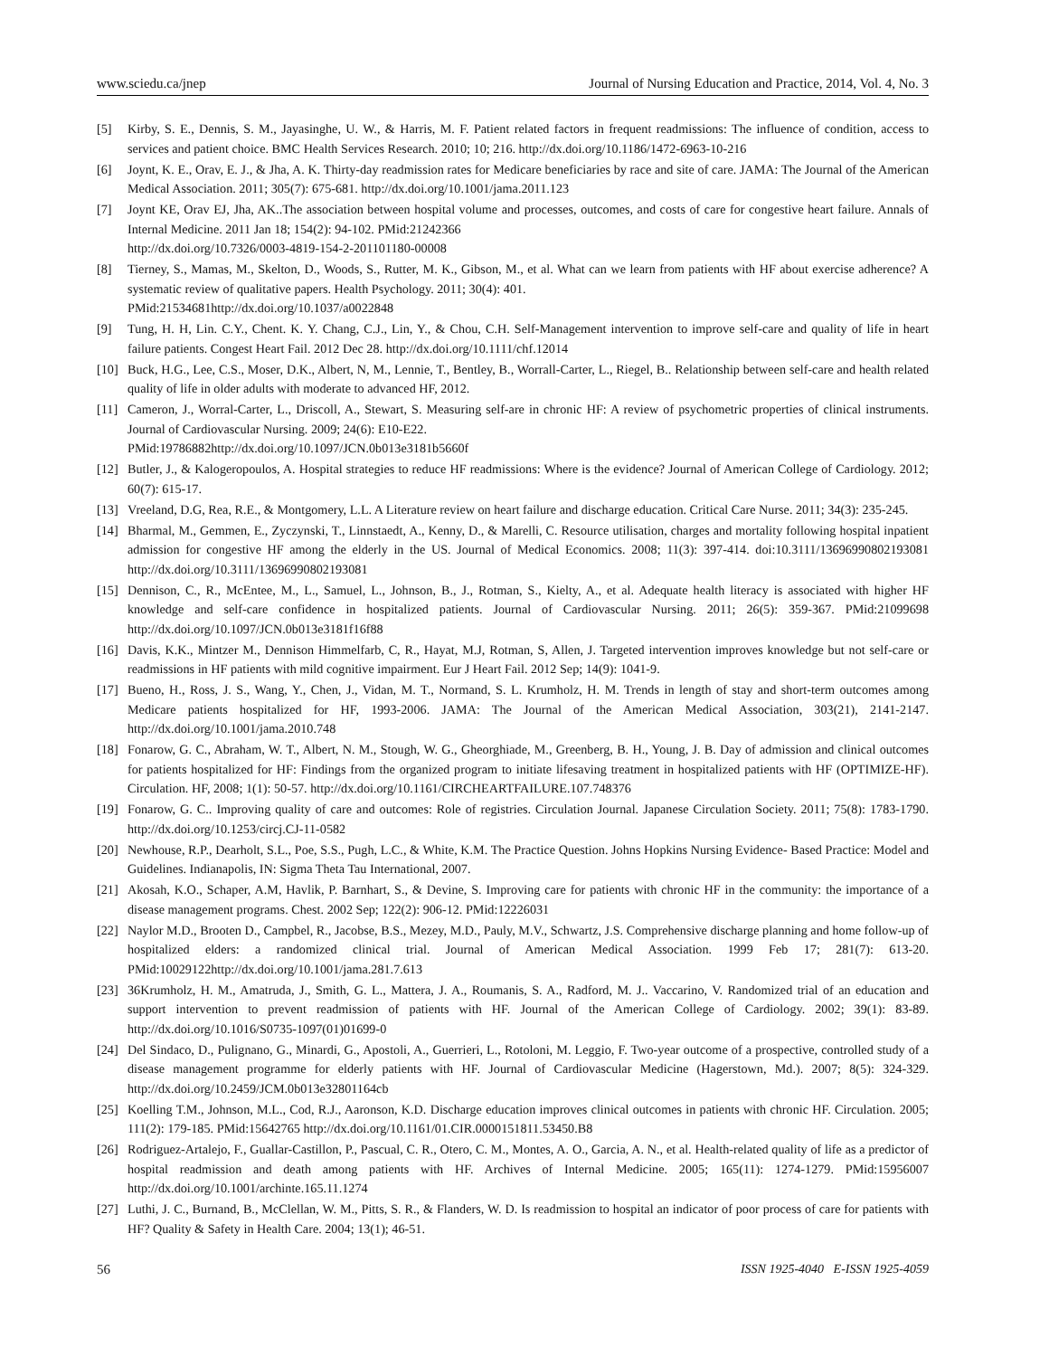www.sciedu.ca/jnep Journal of Nursing Education and Practice, 2014, Vol. 4, No. 3
[5] Kirby, S. E., Dennis, S. M., Jayasinghe, U. W., & Harris, M. F. Patient related factors in frequent readmissions: The influence of condition, access to services and patient choice. BMC Health Services Research. 2010; 10; 216. http://dx.doi.org/10.1186/1472-6963-10-216
[6] Joynt, K. E., Orav, E. J., & Jha, A. K. Thirty-day readmission rates for Medicare beneficiaries by race and site of care. JAMA: The Journal of the American Medical Association. 2011; 305(7): 675-681. http://dx.doi.org/10.1001/jama.2011.123
[7] Joynt KE, Orav EJ, Jha, AK..The association between hospital volume and processes, outcomes, and costs of care for congestive heart failure. Annals of Internal Medicine. 2011 Jan 18; 154(2): 94-102. PMid:21242366
http://dx.doi.org/10.7326/0003-4819-154-2-201101180-00008
[8] Tierney, S., Mamas, M., Skelton, D., Woods, S., Rutter, M. K., Gibson, M., et al. What can we learn from patients with HF about exercise adherence? A systematic review of qualitative papers. Health Psychology. 2011; 30(4): 401.
PMid:21534681http://dx.doi.org/10.1037/a0022848
[9] Tung, H. H, Lin. C.Y., Chent. K. Y. Chang, C.J., Lin, Y., & Chou, C.H. Self-Management intervention to improve self-care and quality of life in heart failure patients. Congest Heart Fail. 2012 Dec 28. http://dx.doi.org/10.1111/chf.12014
[10] Buck, H.G., Lee, C.S., Moser, D.K., Albert, N, M., Lennie, T., Bentley, B., Worrall-Carter, L., Riegel, B.. Relationship between self-care and health related quality of life in older adults with moderate to advanced HF, 2012.
[11] Cameron, J., Worral-Carter, L., Driscoll, A., Stewart, S. Measuring self-are in chronic HF: A review of psychometric properties of clinical instruments. Journal of Cardiovascular Nursing. 2009; 24(6): E10-E22.
PMid:19786882http://dx.doi.org/10.1097/JCN.0b013e3181b5660f
[12] Butler, J., & Kalogeropoulos, A. Hospital strategies to reduce HF readmissions: Where is the evidence? Journal of American College of Cardiology. 2012; 60(7): 615-17.
[13] Vreeland, D.G, Rea, R.E., & Montgomery, L.L. A Literature review on heart failure and discharge education. Critical Care Nurse. 2011; 34(3): 235-245.
[14] Bharmal, M., Gemmen, E., Zyczynski, T., Linnstaedt, A., Kenny, D., & Marelli, C. Resource utilisation, charges and mortality following hospital inpatient admission for congestive HF among the elderly in the US. Journal of Medical Economics. 2008; 11(3): 397-414. doi:10.3111/13696990802193081 http://dx.doi.org/10.3111/13696990802193081
[15] Dennison, C., R., McEntee, M., L., Samuel, L., Johnson, B., J., Rotman, S., Kielty, A., et al. Adequate health literacy is associated with higher HF knowledge and self-care confidence in hospitalized patients. Journal of Cardiovascular Nursing. 2011; 26(5): 359-367. PMid:21099698 http://dx.doi.org/10.1097/JCN.0b013e3181f16f88
[16] Davis, K.K., Mintzer M., Dennison Himmelfarb, C, R., Hayat, M.J, Rotman, S, Allen, J. Targeted intervention improves knowledge but not self-care or readmissions in HF patients with mild cognitive impairment. Eur J Heart Fail. 2012 Sep; 14(9): 1041-9.
[17] Bueno, H., Ross, J. S., Wang, Y., Chen, J., Vidan, M. T., Normand, S. L. Krumholz, H. M. Trends in length of stay and short-term outcomes among Medicare patients hospitalized for HF, 1993-2006. JAMA: The Journal of the American Medical Association, 303(21), 2141-2147. http://dx.doi.org/10.1001/jama.2010.748
[18] Fonarow, G. C., Abraham, W. T., Albert, N. M., Stough, W. G., Gheorghiade, M., Greenberg, B. H., Young, J. B. Day of admission and clinical outcomes for patients hospitalized for HF: Findings from the organized program to initiate lifesaving treatment in hospitalized patients with HF (OPTIMIZE-HF). Circulation. HF, 2008; 1(1): 50-57. http://dx.doi.org/10.1161/CIRCHEARTFAILURE.107.748376
[19] Fonarow, G. C.. Improving quality of care and outcomes: Role of registries. Circulation Journal. Japanese Circulation Society. 2011; 75(8): 1783-1790. http://dx.doi.org/10.1253/circj.CJ-11-0582
[20] Newhouse, R.P., Dearholt, S.L., Poe, S.S., Pugh, L.C., & White, K.M. The Practice Question. Johns Hopkins Nursing Evidence- Based Practice: Model and Guidelines. Indianapolis, IN: Sigma Theta Tau International, 2007.
[21] Akosah, K.O., Schaper, A.M, Havlik, P. Barnhart, S., & Devine, S. Improving care for patients with chronic HF in the community: the importance of a disease management programs. Chest. 2002 Sep; 122(2): 906-12. PMid:12226031
[22] Naylor M.D., Brooten D., Campbel, R., Jacobse, B.S., Mezey, M.D., Pauly, M.V., Schwartz, J.S. Comprehensive discharge planning and home follow-up of hospitalized elders: a randomized clinical trial. Journal of American Medical Association. 1999 Feb 17; 281(7): 613-20. PMid:10029122http://dx.doi.org/10.1001/jama.281.7.613
[23] 36Krumholz, H. M., Amatruda, J., Smith, G. L., Mattera, J. A., Roumanis, S. A., Radford, M. J.. Vaccarino, V. Randomized trial of an education and support intervention to prevent readmission of patients with HF. Journal of the American College of Cardiology. 2002; 39(1): 83-89. http://dx.doi.org/10.1016/S0735-1097(01)01699-0
[24] Del Sindaco, D., Pulignano, G., Minardi, G., Apostoli, A., Guerrieri, L., Rotoloni, M. Leggio, F. Two-year outcome of a prospective, controlled study of a disease management programme for elderly patients with HF. Journal of Cardiovascular Medicine (Hagerstown, Md.). 2007; 8(5): 324-329. http://dx.doi.org/10.2459/JCM.0b013e32801164cb
[25] Koelling T.M., Johnson, M.L., Cod, R.J., Aaronson, K.D. Discharge education improves clinical outcomes in patients with chronic HF. Circulation. 2005; 111(2): 179-185. PMid:15642765 http://dx.doi.org/10.1161/01.CIR.0000151811.53450.B8
[26] Rodriguez-Artalejo, F., Guallar-Castillon, P., Pascual, C. R., Otero, C. M., Montes, A. O., Garcia, A. N., et al. Health-related quality of life as a predictor of hospital readmission and death among patients with HF. Archives of Internal Medicine. 2005; 165(11): 1274-1279. PMid:15956007 http://dx.doi.org/10.1001/archinte.165.11.1274
[27] Luthi, J. C., Burnand, B., McClellan, W. M., Pitts, S. R., & Flanders, W. D. Is readmission to hospital an indicator of poor process of care for patients with HF? Quality & Safety in Health Care. 2004; 13(1); 46-51.
56 ISSN 1925-4040 E-ISSN 1925-4059